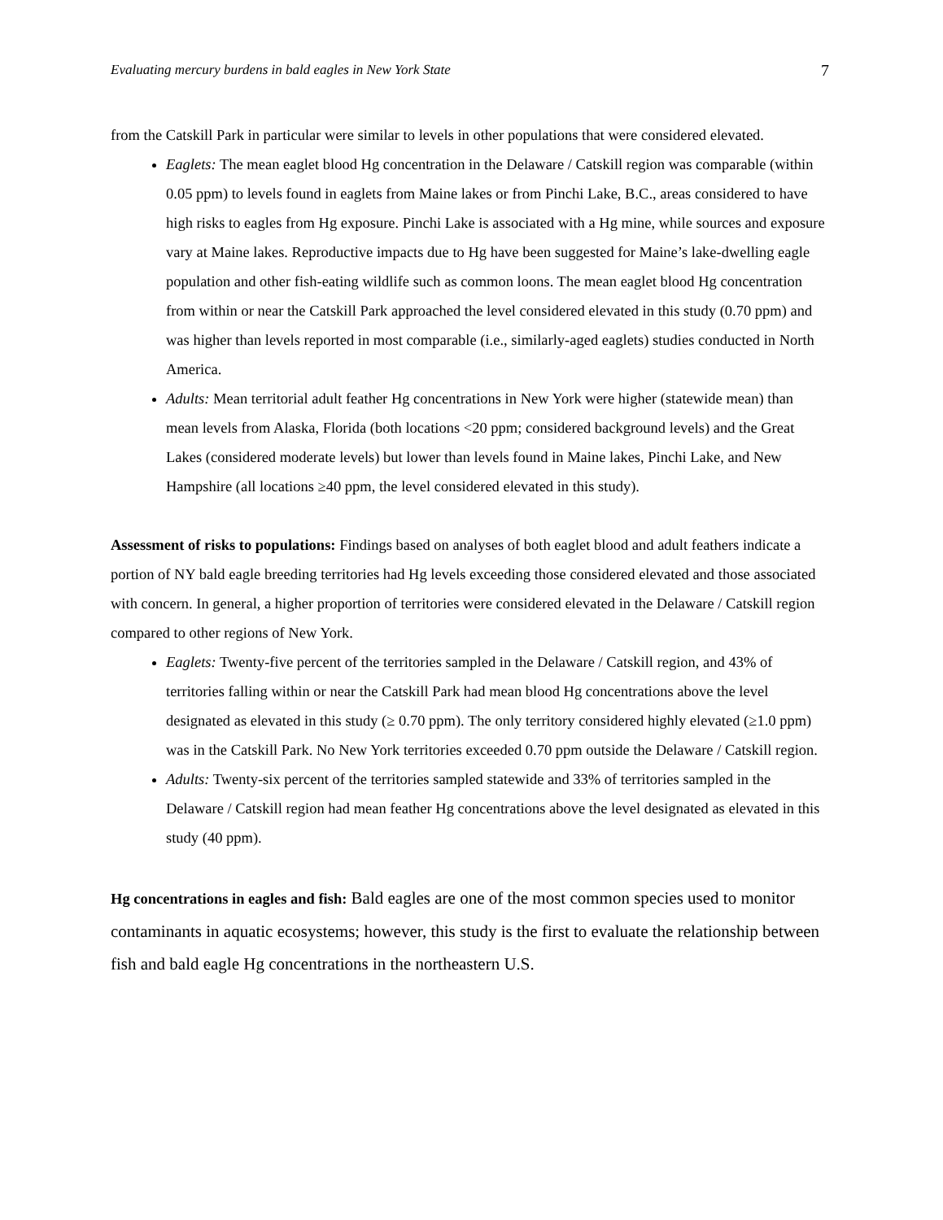Evaluating mercury burdens in bald eagles in New York State 7
from the Catskill Park in particular were similar to levels in other populations that were considered elevated.
Eaglets: The mean eaglet blood Hg concentration in the Delaware / Catskill region was comparable (within 0.05 ppm) to levels found in eaglets from Maine lakes or from Pinchi Lake, B.C., areas considered to have high risks to eagles from Hg exposure. Pinchi Lake is associated with a Hg mine, while sources and exposure vary at Maine lakes. Reproductive impacts due to Hg have been suggested for Maine’s lake-dwelling eagle population and other fish-eating wildlife such as common loons. The mean eaglet blood Hg concentration from within or near the Catskill Park approached the level considered elevated in this study (0.70 ppm) and was higher than levels reported in most comparable (i.e., similarly-aged eaglets) studies conducted in North America.
Adults: Mean territorial adult feather Hg concentrations in New York were higher (statewide mean) than mean levels from Alaska, Florida (both locations <20 ppm; considered background levels) and the Great Lakes (considered moderate levels) but lower than levels found in Maine lakes, Pinchi Lake, and New Hampshire (all locations ≥40 ppm, the level considered elevated in this study).
Assessment of risks to populations: Findings based on analyses of both eaglet blood and adult feathers indicate a portion of NY bald eagle breeding territories had Hg levels exceeding those considered elevated and those associated with concern. In general, a higher proportion of territories were considered elevated in the Delaware / Catskill region compared to other regions of New York.
Eaglets: Twenty-five percent of the territories sampled in the Delaware / Catskill region, and 43% of territories falling within or near the Catskill Park had mean blood Hg concentrations above the level designated as elevated in this study (≥ 0.70 ppm). The only territory considered highly elevated (≥1.0 ppm) was in the Catskill Park. No New York territories exceeded 0.70 ppm outside the Delaware / Catskill region.
Adults: Twenty-six percent of the territories sampled statewide and 33% of territories sampled in the Delaware / Catskill region had mean feather Hg concentrations above the level designated as elevated in this study (40 ppm).
Hg concentrations in eagles and fish: Bald eagles are one of the most common species used to monitor contaminants in aquatic ecosystems; however, this study is the first to evaluate the relationship between fish and bald eagle Hg concentrations in the northeastern U.S.